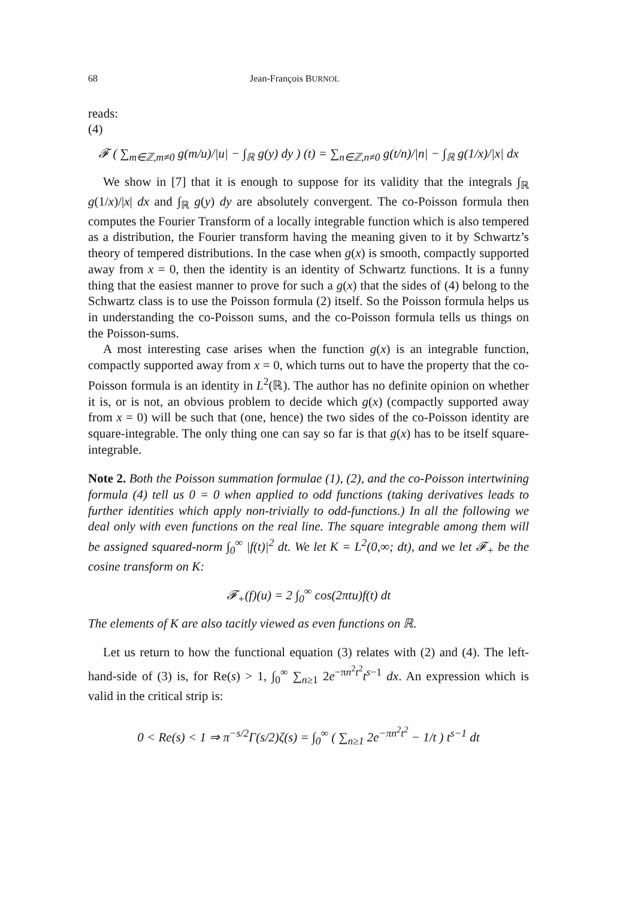68 Jean-François BURNOL
reads:
(4)
𝓕 ( ∑<sub>m∈ℤ,m≠0</sub> g(m/u)/|u| − ∫<sub>ℝ</sub> g(y) dy ) (t) = ∑<sub>n∈ℤ,n≠0</sub> g(t/n)/|n| − ∫<sub>ℝ</sub> g(1/x)/|x| dx
We show in [7] that it is enough to suppose for its validity that the integrals ∫<sub>ℝ</sub> g(1/x)/|x| dx and ∫<sub>ℝ</sub> g(y) dy are absolutely convergent. The co-Poisson formula then computes the Fourier Transform of a locally integrable function which is also tempered as a distribution, the Fourier transform having the meaning given to it by Schwartz’s theory of tempered distributions. In the case when g(x) is smooth, compactly supported away from x = 0, then the identity is an identity of Schwartz functions. It is a funny thing that the easiest manner to prove for such a g(x) that the sides of (4) belong to the Schwartz class is to use the Poisson formula (2) itself. So the Poisson formula helps us in understanding the co-Poisson sums, and the co-Poisson formula tells us things on the Poisson-sums.
A most interesting case arises when the function g(x) is an integrable function, compactly supported away from x = 0, which turns out to have the property that the co-Poisson formula is an identity in L<sup>2</sup>(ℝ). The author has no definite opinion on whether it is, or is not, an obvious problem to decide which g(x) (compactly supported away from x = 0) will be such that (one, hence) the two sides of the co-Poisson identity are square-integrable. The only thing one can say so far is that g(x) has to be itself square-integrable.
Note 2. Both the Poisson summation formulae (1), (2), and the co-Poisson intertwining formula (4) tell us 0 = 0 when applied to odd functions (taking derivatives leads to further identities which apply non-trivially to odd-functions.) In all the following we deal only with even functions on the real line. The square integrable among them will be assigned squared-norm ∫<sub>0</sub><sup>∞</sup> |f(t)|<sup>2</sup> dt. We let K = L<sup>2</sup>(0,∞; dt), and we let 𝓕<sub>+</sub> be the cosine transform on K:
𝓕<sub>+</sub>(f)(u) = 2 ∫<sub>0</sub><sup>∞</sup> cos(2πtu)f(t) dt
The elements of K are also tacitly viewed as even functions on ℝ.
Let us return to how the functional equation (3) relates with (2) and (4). The left-hand-side of (3) is, for Re(s) > 1, ∫<sub>0</sub><sup>∞</sup> ∑<sub>n≥1</sub> 2e<sup>−πn<sup>2</sup>t<sup>2</sup></sup>t<sup>s−1</sup> dx. An expression which is valid in the critical strip is:
0 < Re(s) < 1 ⇒ π<sup>−s/2</sup>Γ(s/2)ζ(s) = ∫<sub>0</sub><sup>∞</sup> ( ∑<sub>n≥1</sub> 2e<sup>−πn<sup>2</sup>t<sup>2</sup></sup> − 1/t ) t<sup>s−1</sup> dt